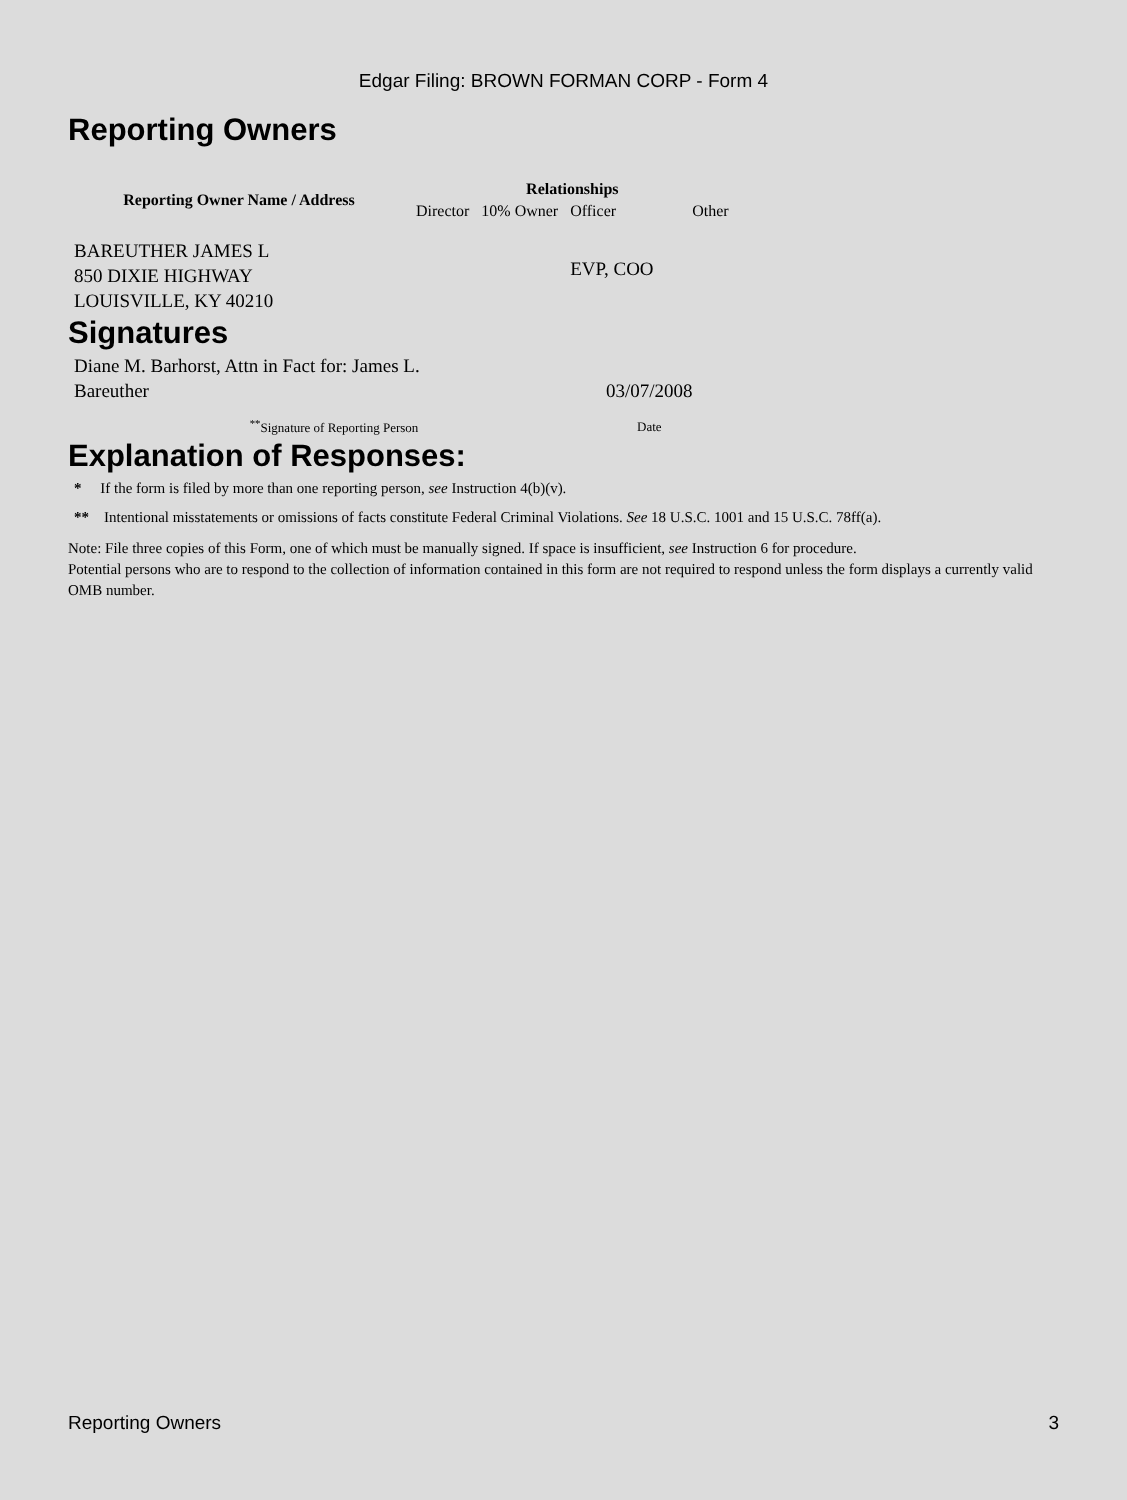Edgar Filing: BROWN FORMAN CORP - Form 4
Reporting Owners
| Reporting Owner Name / Address | Relationships | | | |
| --- | --- | --- | --- | --- |
| | Director | 10% Owner | Officer | Other |
| BAREUTHER JAMES L 850 DIXIE HIGHWAY LOUISVILLE, KY 40210 | | | EVP, COO | |
Signatures
| Diane M. Barhorst, Attn in Fact for: James L. Bareuther | 03/07/2008 |
| <sup>**</sup> Signature of Reporting Person | Date |
Explanation of Responses:
* If the form is filed by more than one reporting person, see Instruction 4(b)(v).
** Intentional misstatements or omissions of facts constitute Federal Criminal Violations. See 18 U.S.C. 1001 and 15 U.S.C. 78ff(a).
Note: File three copies of this Form, one of which must be manually signed. If space is insufficient, see Instruction 6 for procedure.
Potential persons who are to respond to the collection of information contained in this form are not required to respond unless the form displays a currently valid OMB number.
Reporting Owners 3